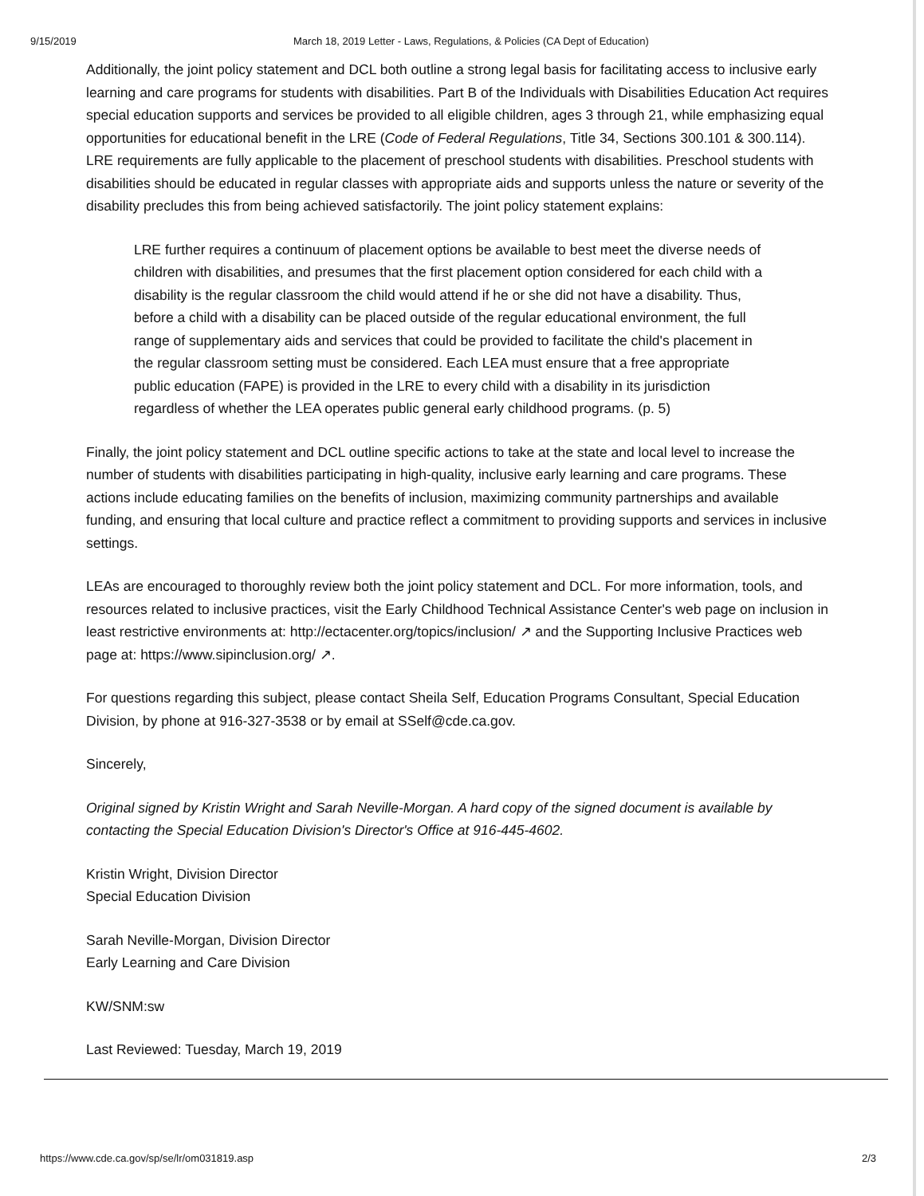9/15/2019 March 18, 2019 Letter - Laws, Regulations, & Policies (CA Dept of Education)
Additionally, the joint policy statement and DCL both outline a strong legal basis for facilitating access to inclusive early learning and care programs for students with disabilities. Part B of the Individuals with Disabilities Education Act requires special education supports and services be provided to all eligible children, ages 3 through 21, while emphasizing equal opportunities for educational benefit in the LRE (Code of Federal Regulations, Title 34, Sections 300.101 & 300.114). LRE requirements are fully applicable to the placement of preschool students with disabilities. Preschool students with disabilities should be educated in regular classes with appropriate aids and supports unless the nature or severity of the disability precludes this from being achieved satisfactorily. The joint policy statement explains:
LRE further requires a continuum of placement options be available to best meet the diverse needs of children with disabilities, and presumes that the first placement option considered for each child with a disability is the regular classroom the child would attend if he or she did not have a disability. Thus, before a child with a disability can be placed outside of the regular educational environment, the full range of supplementary aids and services that could be provided to facilitate the child's placement in the regular classroom setting must be considered. Each LEA must ensure that a free appropriate public education (FAPE) is provided in the LRE to every child with a disability in its jurisdiction regardless of whether the LEA operates public general early childhood programs. (p. 5)
Finally, the joint policy statement and DCL outline specific actions to take at the state and local level to increase the number of students with disabilities participating in high-quality, inclusive early learning and care programs. These actions include educating families on the benefits of inclusion, maximizing community partnerships and available funding, and ensuring that local culture and practice reflect a commitment to providing supports and services in inclusive settings.
LEAs are encouraged to thoroughly review both the joint policy statement and DCL. For more information, tools, and resources related to inclusive practices, visit the Early Childhood Technical Assistance Center's web page on inclusion in least restrictive environments at: http://ectacenter.org/topics/inclusion/ ↗ and the Supporting Inclusive Practices web page at: https://www.sipinclusion.org/ ↗.
For questions regarding this subject, please contact Sheila Self, Education Programs Consultant, Special Education Division, by phone at 916-327-3538 or by email at SSelf@cde.ca.gov.
Sincerely,
Original signed by Kristin Wright and Sarah Neville-Morgan. A hard copy of the signed document is available by contacting the Special Education Division's Director's Office at 916-445-4602.
Kristin Wright, Division Director
Special Education Division
Sarah Neville-Morgan, Division Director
Early Learning and Care Division
KW/SNM:sw
Last Reviewed: Tuesday, March 19, 2019
https://www.cde.ca.gov/sp/se/lr/om031819.asp 2/3